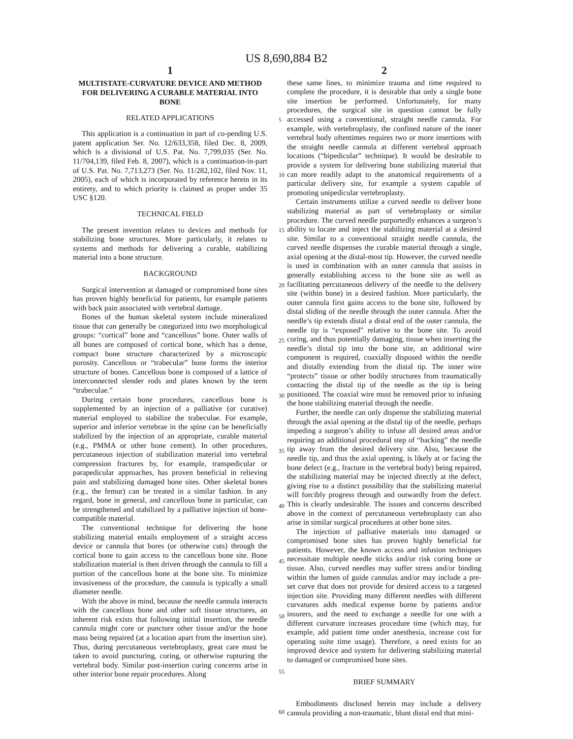US 8,690,884 B2
1
MULTISTATE-CURVATURE DEVICE AND METHOD FOR DELIVERING A CURABLE MATERIAL INTO BONE
RELATED APPLICATIONS
This application is a continuation in part of co-pending U.S. patent application Ser. No. 12/633,358, filed Dec. 8, 2009, which is a divisional of U.S. Pat. No. 7,799,035 (Ser. No. 11/704,139, filed Feb. 8, 2007), which is a continuation-in-part of U.S. Pat. No. 7,713,273 (Ser. No. 11/282,102, filed Nov. 11, 2005), each of which is incorporated by reference herein in its entirety, and to which priority is claimed as proper under 35 USC §120.
TECHNICAL FIELD
The present invention relates to devices and methods for stabilizing bone structures. More particularly, it relates to systems and methods for delivering a curable, stabilizing material into a bone structure.
BACKGROUND
Surgical intervention at damaged or compromised bone sites has proven highly beneficial for patients, for example patients with back pain associated with vertebral damage.
Bones of the human skeletal system include mineralized tissue that can generally be categorized into two morphological groups: “cortical” bone and “cancellous” bone. Outer walls of all bones are composed of cortical bone, which has a dense, compact bone structure characterized by a microscopic porosity. Cancellous or “trabecular” bone forms the interior structure of bones. Cancellous bone is composed of a lattice of interconnected slender rods and plates known by the term “trabeculae.”
During certain bone procedures, cancellous bone is supplemented by an injection of a palliative (or curative) material employed to stabilize the trabeculae. For example, superior and inferior vertebrae in the spine can be beneficially stabilized by the injection of an appropriate, curable material (e.g., PMMA or other bone cement). In other procedures, percutaneous injection of stabilization material into vertebral compression fractures by, for example, transpedicular or parapedicular approaches, has proven beneficial in relieving pain and stabilizing damaged bone sites. Other skeletal bones (e.g., the femur) can be treated in a similar fashion. In any regard, bone in general, and cancellous bone in particular, can be strengthened and stabilized by a palliative injection of bone-compatible material.
The conventional technique for delivering the bone stabilizing material entails employment of a straight access device or cannula that bores (or otherwise cuts) through the cortical bone to gain access to the cancellous bone site. Bone stabilization material is then driven through the cannula to fill a portion of the cancellous bone at the bone site. To minimize invasiveness of the procedure, the cannula is typically a small diameter needle.
With the above in mind, because the needle cannula interacts with the cancellous bone and other soft tissue structures, an inherent risk exists that following initial insertion, the needle cannula might core or puncture other tissue and/or the bone mass being repaired (at a location apart from the insertion site). Thus, during percutaneous vertebroplasty, great care must be taken to avoid puncturing, coring, or otherwise rupturing the vertebral body. Similar post-insertion coring concerns arise in other interior bone repair procedures. Along
2
these same lines, to minimize trauma and time required to complete the procedure, it is desirable that only a single bone site insertion be performed. Unfortunately, for many procedures, the surgical site in question cannot be fully accessed using a conventional, straight needle cannula. For example, with vertebroplasty, the confined nature of the inner vertebral body oftentimes requires two or more insertions with the straight needle cannula at different vertebral approach locations (“bipedicular” technique). It would be desirable to provide a system for delivering bone stabilizing material that can more readily adapt to the anatomical requirements of a particular delivery site, for example a system capable of promoting unipedicular vertebroplasty.
Certain instruments utilize a curved needle to deliver bone stabilizing material as part of vertebroplasty or similar procedure. The curved needle purportedly enhances a surgeon’s ability to locate and inject the stabilizing material at a desired site. Similar to a conventional straight needle cannula, the curved needle dispenses the curable material through a single, axial opening at the distal-most tip. However, the curved needle is used in combination with an outer cannula that assists in generally establishing access to the bone site as well as facilitating percutaneous delivery of the needle to the delivery site (within bone) in a desired fashion. More particularly, the outer cannula first gains access to the bone site, followed by distal sliding of the needle through the outer cannula. After the needle’s tip extends distal a distal end of the outer cannula, the needle tip is “exposed” relative to the bone site. To avoid coring, and thus potentially damaging, tissue when inserting the needle’s distal tip into the bone site, an additional wire component is required, coaxially disposed within the needle and distally extending from the distal tip. The inner wire “protects” tissue or other bodily structures from traumatically contacting the distal tip of the needle as the tip is being positioned. The coaxial wire must be removed prior to infusing the bone stabilizing material through the needle.
Further, the needle can only dispense the stabilizing material through the axial opening at the distal tip of the needle, perhaps impeding a surgeon’s ability to infuse all desired areas and/or requiring an additional procedural step of “backing” the needle tip away from the desired delivery site. Also, because the needle tip, and thus the axial opening, is likely at or facing the bone defect (e.g., fracture in the vertebral body) being repaired, the stabilizing material may be injected directly at the defect, giving rise to a distinct possibility that the stabilizing material will forcibly progress through and outwardly from the defect. This is clearly undesirable. The issues and concerns described above in the context of percutaneous vertebroplasty can also arise in similar surgical procedures at other bone sites.
The injection of palliative materials into damaged or compromised bone sites has proven highly beneficial for patients. However, the known access and infusion techniques necessitate multiple needle sticks and/or risk coring bone or tissue. Also, curved needles may suffer stress and/or binding within the lumen of guide cannulas and/or may include a pre-set curve that does not provide for desired access to a targeted injection site. Providing many different needles with different curvatures adds medical expense borne by patients and/or insurers, and the need to exchange a needle for one with a different curvature increases procedure time (which may, for example, add patient time under anesthesia, increase cost for operating suite time usage). Therefore, a need exists for an improved device and system for delivering stabilizing material to damaged or compromised bone sites.
BRIEF SUMMARY
Embodiments disclosed herein may include a delivery cannula providing a non-traumatic, blunt distal end that mini-
5
10
15
20
25
30
35
40
45
50
55
60